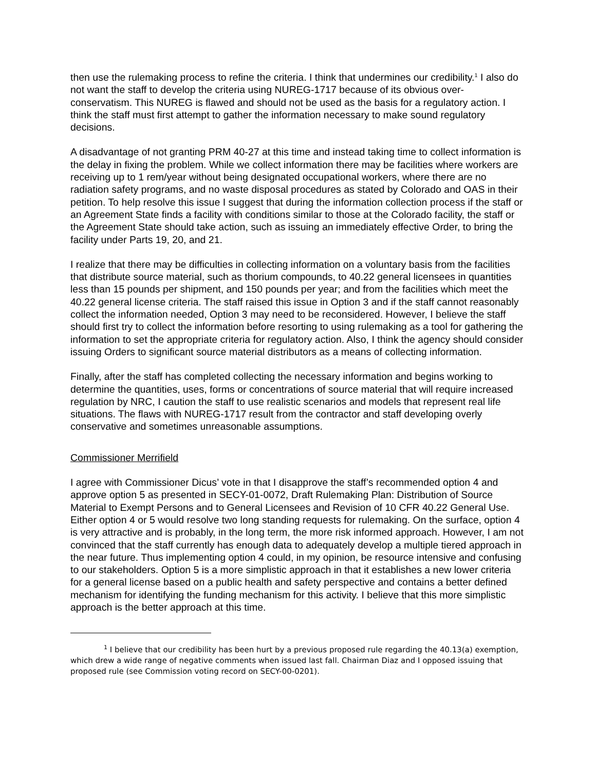then use the rulemaking process to refine the criteria. I think that undermines our credibility.<sup>1</sup> I also do not want the staff to develop the criteria using NUREG-1717 because of its obvious over-conservatism. This NUREG is flawed and should not be used as the basis for a regulatory action. I think the staff must first attempt to gather the information necessary to make sound regulatory decisions.
A disadvantage of not granting PRM 40-27 at this time and instead taking time to collect information is the delay in fixing the problem. While we collect information there may be facilities where workers are receiving up to 1 rem/year without being designated occupational workers, where there are no radiation safety programs, and no waste disposal procedures as stated by Colorado and OAS in their petition. To help resolve this issue I suggest that during the information collection process if the staff or an Agreement State finds a facility with conditions similar to those at the Colorado facility, the staff or the Agreement State should take action, such as issuing an immediately effective Order, to bring the facility under Parts 19, 20, and 21.
I realize that there may be difficulties in collecting information on a voluntary basis from the facilities that distribute source material, such as thorium compounds, to 40.22 general licensees in quantities less than 15 pounds per shipment, and 150 pounds per year; and from the facilities which meet the 40.22 general license criteria. The staff raised this issue in Option 3 and if the staff cannot reasonably collect the information needed, Option 3 may need to be reconsidered. However, I believe the staff should first try to collect the information before resorting to using rulemaking as a tool for gathering the information to set the appropriate criteria for regulatory action. Also, I think the agency should consider issuing Orders to significant source material distributors as a means of collecting information.
Finally, after the staff has completed collecting the necessary information and begins working to determine the quantities, uses, forms or concentrations of source material that will require increased regulation by NRC, I caution the staff to use realistic scenarios and models that represent real life situations. The flaws with NUREG-1717 result from the contractor and staff developing overly conservative and sometimes unreasonable assumptions.
Commissioner Merrifield
I agree with Commissioner Dicus’ vote in that I disapprove the staff’s recommended option 4 and approve option 5 as presented in SECY-01-0072, Draft Rulemaking Plan: Distribution of Source Material to Exempt Persons and to General Licensees and Revision of 10 CFR 40.22 General Use. Either option 4 or 5 would resolve two long standing requests for rulemaking. On the surface, option 4 is very attractive and is probably, in the long term, the more risk informed approach. However, I am not convinced that the staff currently has enough data to adequately develop a multiple tiered approach in the near future. Thus implementing option 4 could, in my opinion, be resource intensive and confusing to our stakeholders. Option 5 is a more simplistic approach in that it establishes a new lower criteria for a general license based on a public health and safety perspective and contains a better defined mechanism for identifying the funding mechanism for this activity. I believe that this more simplistic approach is the better approach at this time.
<sup>1</sup> I believe that our credibility has been hurt by a previous proposed rule regarding the 40.13(a) exemption, which drew a wide range of negative comments when issued last fall. Chairman Diaz and I opposed issuing that proposed rule (see Commission voting record on SECY-00-0201).